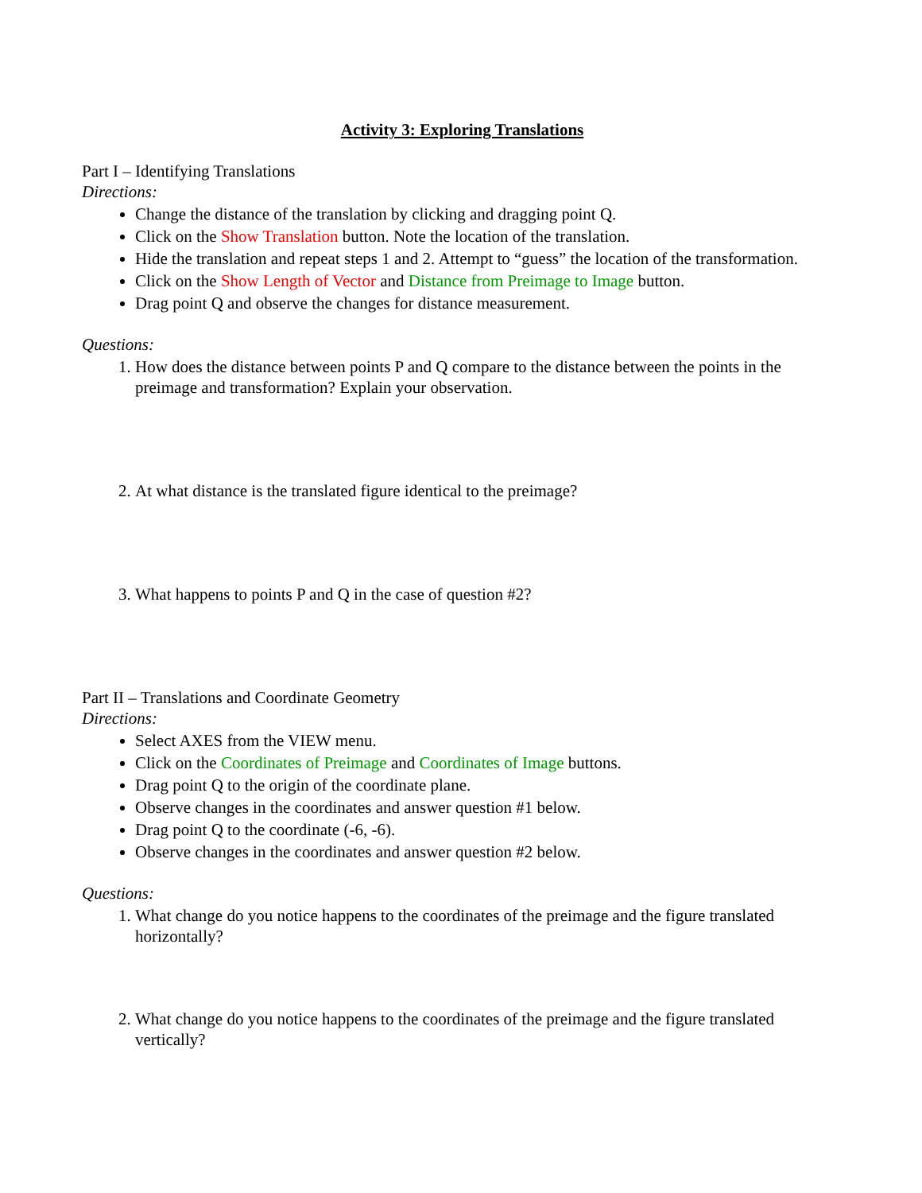Activity 3: Exploring Translations
Part I – Identifying Translations
Directions:
Change the distance of the translation by clicking and dragging point Q.
Click on the Show Translation button. Note the location of the translation.
Hide the translation and repeat steps 1 and 2. Attempt to “guess” the location of the transformation.
Click on the Show Length of Vector and Distance from Preimage to Image button.
Drag point Q and observe the changes for distance measurement.
Questions:
1. How does the distance between points P and Q compare to the distance between the points in the preimage and transformation? Explain your observation.
2. At what distance is the translated figure identical to the preimage?
3. What happens to points P and Q in the case of question #2?
Part II – Translations and Coordinate Geometry
Directions:
Select AXES from the VIEW menu.
Click on the Coordinates of Preimage and Coordinates of Image buttons.
Drag point Q to the origin of the coordinate plane.
Observe changes in the coordinates and answer question #1 below.
Drag point Q to the coordinate (-6, -6).
Observe changes in the coordinates and answer question #2 below.
Questions:
1. What change do you notice happens to the coordinates of the preimage and the figure translated horizontally?
2. What change do you notice happens to the coordinates of the preimage and the figure translated vertically?